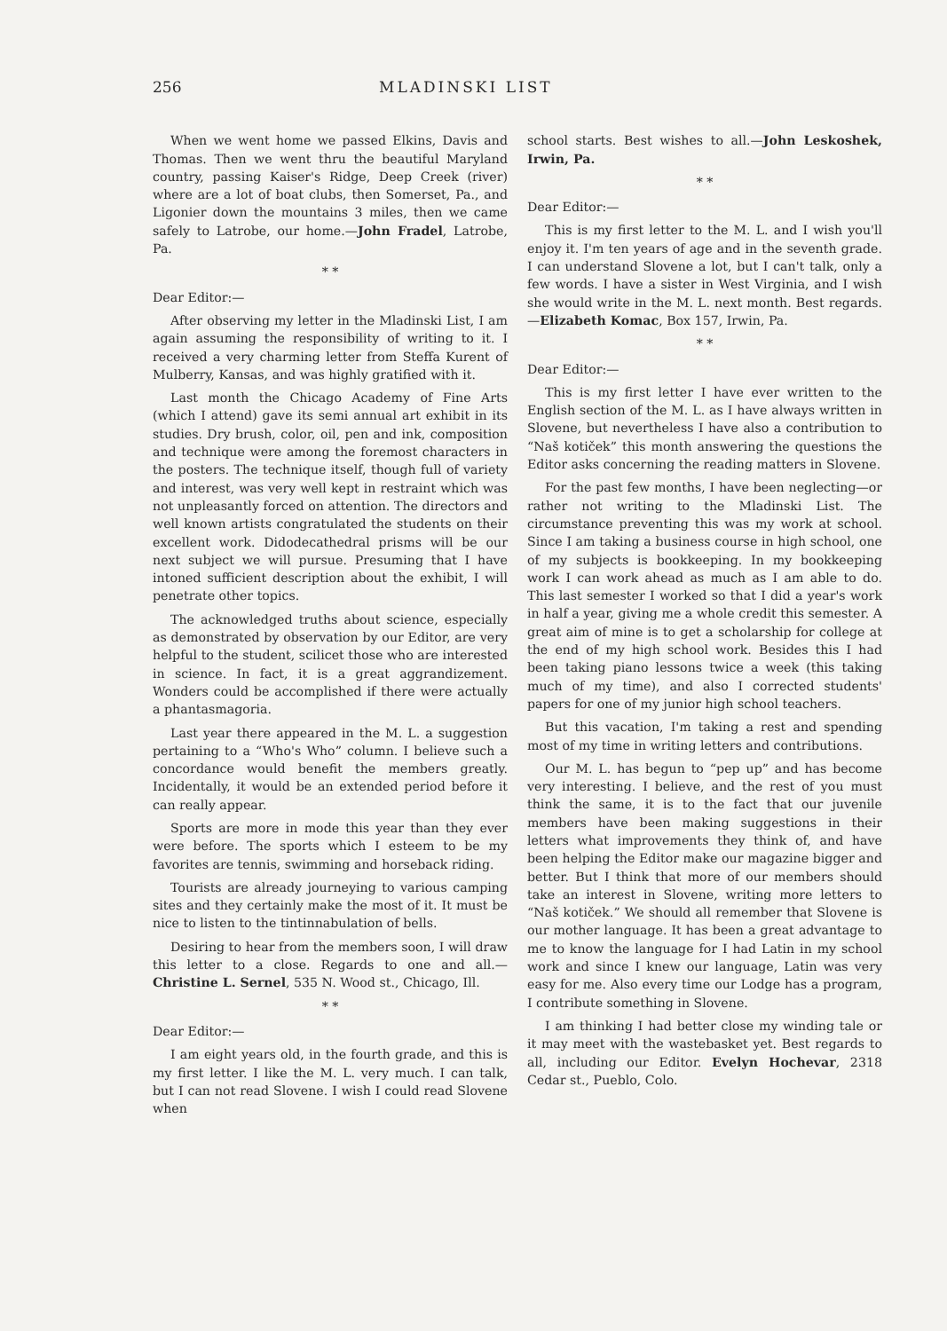256 MLADINSKI LIST
When we went home we passed Elkins, Davis and Thomas. Then we went thru the beautiful Maryland country, passing Kaiser's Ridge, Deep Creek (river) where are a lot of boat clubs, then Somerset, Pa., and Ligonier down the mountains 3 miles, then we came safely to Latrobe, our home.—John Fradel, Latrobe, Pa.
* *
Dear Editor:—
After observing my letter in the Mladinski List, I am again assuming the responsibility of writing to it. I received a very charming letter from Steffa Kurent of Mulberry, Kansas, and was highly gratified with it.
Last month the Chicago Academy of Fine Arts (which I attend) gave its semi annual art exhibit in its studies. Dry brush, color, oil, pen and ink, composition and technique were among the foremost characters in the posters. The technique itself, though full of variety and interest, was very well kept in restraint which was not unpleasantly forced on attention. The directors and well known artists congratulated the students on their excellent work. Didodecathedral prisms will be our next subject we will pursue. Presuming that I have intoned sufficient description about the exhibit, I will penetrate other topics.
The acknowledged truths about science, especially as demonstrated by observation by our Editor, are very helpful to the student, scilicet those who are interested in science. In fact, it is a great aggrandizement. Wonders could be accomplished if there were actually a phantasmagoria.
Last year there appeared in the M. L. a suggestion pertaining to a “Who's Who” column. I believe such a concordance would benefit the members greatly. Incidentally, it would be an extended period before it can really appear.
Sports are more in mode this year than they ever were before. The sports which I esteem to be my favorites are tennis, swimming and horseback riding.
Tourists are already journeying to various camping sites and they certainly make the most of it. It must be nice to listen to the tintinnabulation of bells.
Desiring to hear from the members soon, I will draw this letter to a close. Regards to one and all.—Christine L. Sernel, 535 N. Wood st., Chicago, Ill.
* *
Dear Editor:—
I am eight years old, in the fourth grade, and this is my first letter. I like the M. L. very much. I can talk, but I can not read Slovene. I wish I could read Slovene when
school starts. Best wishes to all.—John Leskoshek, Irwin, Pa.
* *
Dear Editor:—
This is my first letter to the M. L. and I wish you'll enjoy it. I'm ten years of age and in the seventh grade. I can understand Slovene a lot, but I can't talk, only a few words. I have a sister in West Virginia, and I wish she would write in the M. L. next month. Best regards.—Elizabeth Komac, Box 157, Irwin, Pa.
* *
Dear Editor:—
This is my first letter I have ever written to the English section of the M. L. as I have always written in Slovene, but nevertheless I have also a contribution to “Naš kotiček” this month answering the questions the Editor asks concerning the reading matters in Slovene.
For the past few months, I have been neglecting—or rather not writing to the Mladinski List. The circumstance preventing this was my work at school. Since I am taking a business course in high school, one of my subjects is bookkeeping. In my bookkeeping work I can work ahead as much as I am able to do. This last semester I worked so that I did a year's work in half a year, giving me a whole credit this semester. A great aim of mine is to get a scholarship for college at the end of my high school work. Besides this I had been taking piano lessons twice a week (this taking much of my time), and also I corrected students' papers for one of my junior high school teachers.
But this vacation, I'm taking a rest and spending most of my time in writing letters and contributions.
Our M. L. has begun to “pep up” and has become very interesting. I believe, and the rest of you must think the same, it is to the fact that our juvenile members have been making suggestions in their letters what improvements they think of, and have been helping the Editor make our magazine bigger and better. But I think that more of our members should take an interest in Slovene, writing more letters to “Naš kotiček.” We should all remember that Slovene is our mother language. It has been a great advantage to me to know the language for I had Latin in my school work and since I knew our language, Latin was very easy for me. Also every time our Lodge has a program, I contribute something in Slovene.
I am thinking I had better close my winding tale or it may meet with the wastebasket yet. Best regards to all, including our Editor. Evelyn Hochevar, 2318 Cedar st., Pueblo, Colo.